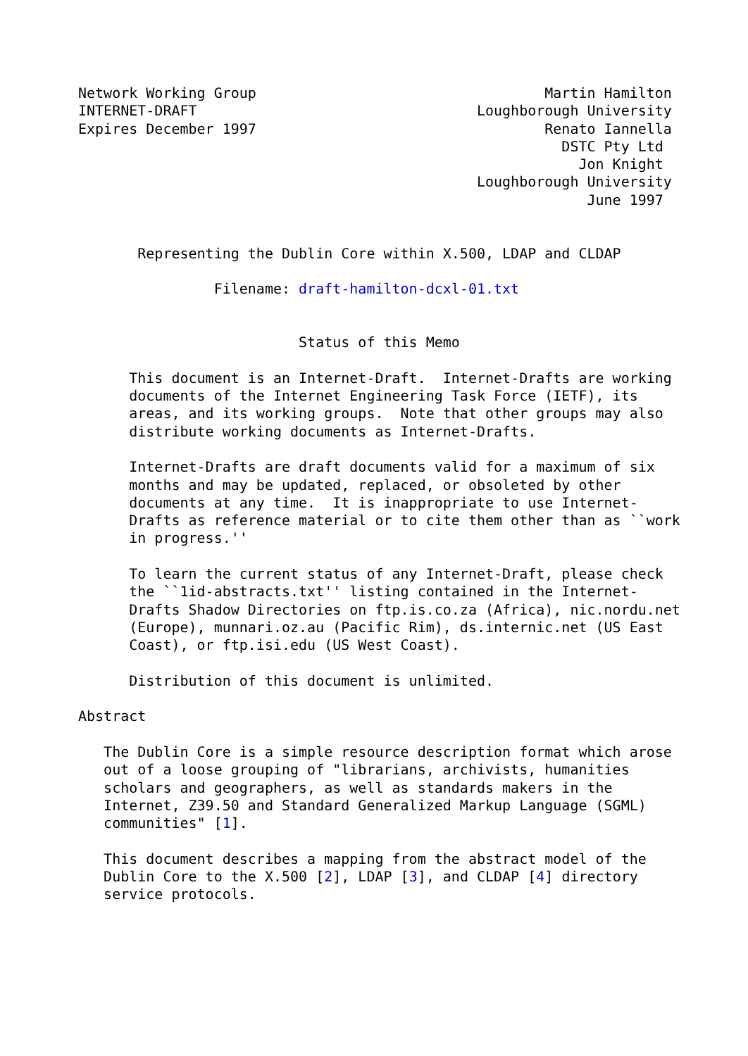Network Working Group                                  Martin Hamilton
INTERNET-DRAFT                                 Loughborough University
Expires December 1997                                  Renato Iannella
                                                         DSTC Pty Ltd
                                                           Jon Knight
                                               Loughborough University
                                                            June 1997


       Representing the Dublin Core within X.500, LDAP and CLDAP

                Filename: draft-hamilton-dcxl-01.txt


                          Status of this Memo

      This document is an Internet-Draft.  Internet-Drafts are working
      documents of the Internet Engineering Task Force (IETF), its
      areas, and its working groups.  Note that other groups may also
      distribute working documents as Internet-Drafts.

      Internet-Drafts are draft documents valid for a maximum of six
      months and may be updated, replaced, or obsoleted by other
      documents at any time.  It is inappropriate to use Internet-
      Drafts as reference material or to cite them other than as ``work
      in progress.''

      To learn the current status of any Internet-Draft, please check
      the ``1id-abstracts.txt'' listing contained in the Internet-
      Drafts Shadow Directories on ftp.is.co.za (Africa), nic.nordu.net
      (Europe), munnari.oz.au (Pacific Rim), ds.internic.net (US East
      Coast), or ftp.isi.edu (US West Coast).

      Distribution of this document is unlimited.

Abstract

   The Dublin Core is a simple resource description format which arose
   out of a loose grouping of "librarians, archivists, humanities
   scholars and geographers, as well as standards makers in the
   Internet, Z39.50 and Standard Generalized Markup Language (SGML)
   communities" [1].

   This document describes a mapping from the abstract model of the
   Dublin Core to the X.500 [2], LDAP [3], and CLDAP [4] directory
   service protocols.